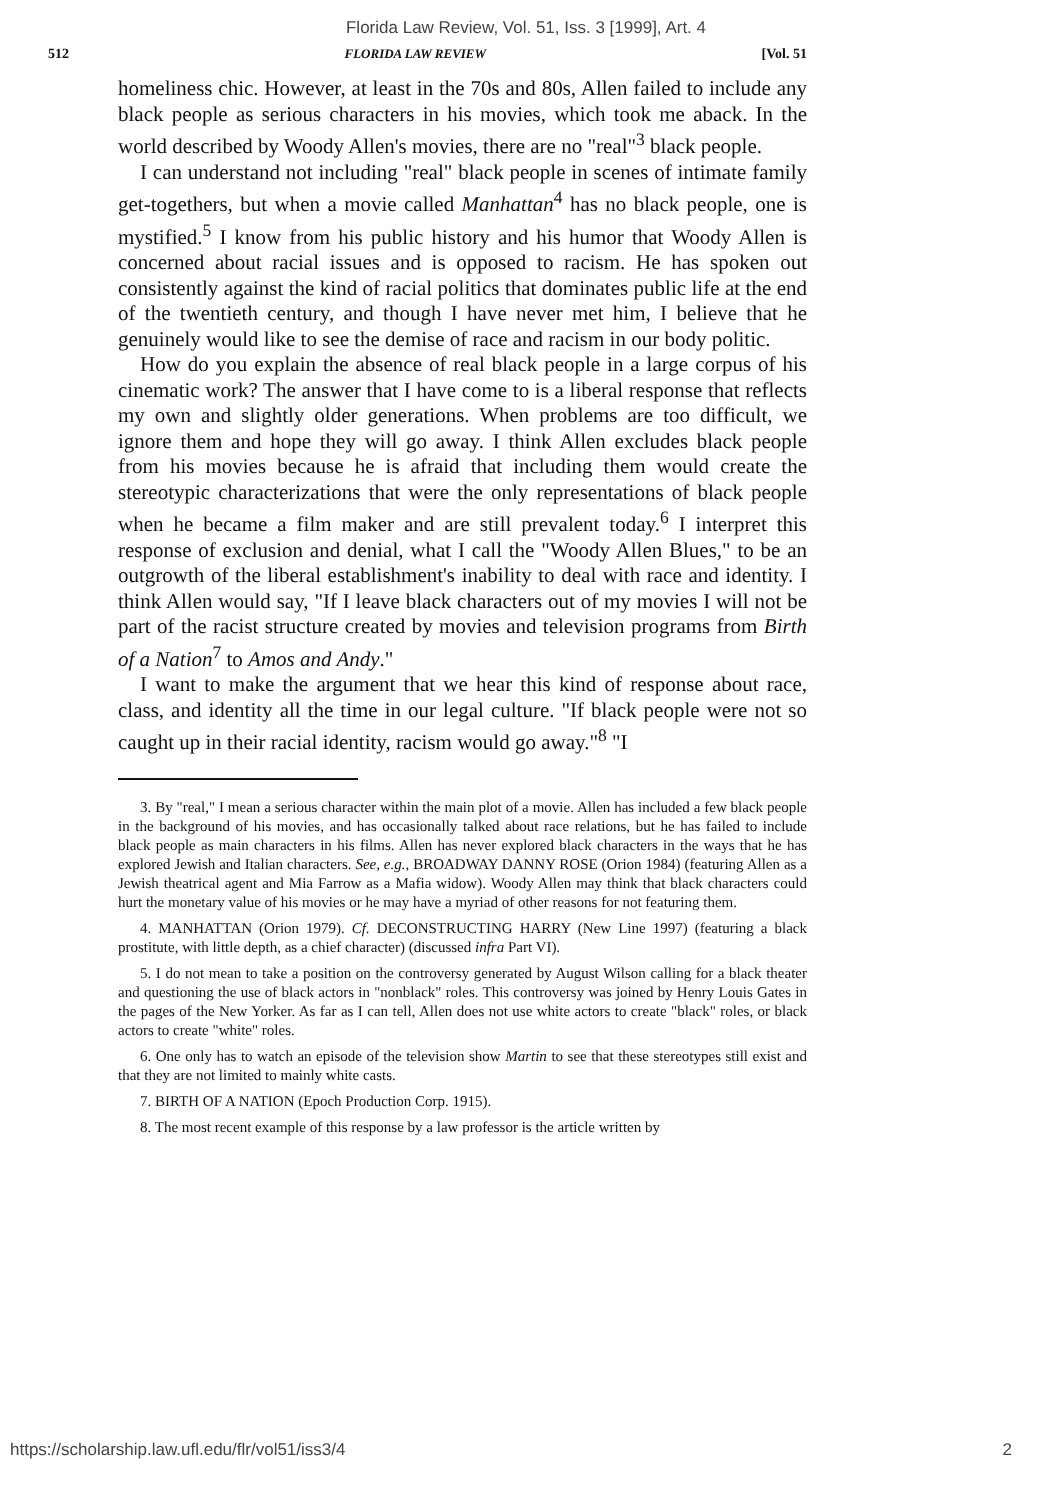Florida Law Review, Vol. 51, Iss. 3 [1999], Art. 4
512 FLORIDA LAW REVIEW [Vol. 51
homeliness chic. However, at least in the 70s and 80s, Allen failed to include any black people as serious characters in his movies, which took me aback. In the world described by Woody Allen's movies, there are no "real"<sup>3</sup> black people.
I can understand not including "real" black people in scenes of intimate family get-togethers, but when a movie called Manhattan<sup>4</sup> has no black people, one is mystified.<sup>5</sup> I know from his public history and his humor that Woody Allen is concerned about racial issues and is opposed to racism. He has spoken out consistently against the kind of racial politics that dominates public life at the end of the twentieth century, and though I have never met him, I believe that he genuinely would like to see the demise of race and racism in our body politic.
How do you explain the absence of real black people in a large corpus of his cinematic work? The answer that I have come to is a liberal response that reflects my own and slightly older generations. When problems are too difficult, we ignore them and hope they will go away. I think Allen excludes black people from his movies because he is afraid that including them would create the stereotypic characterizations that were the only representations of black people when he became a film maker and are still prevalent today.<sup>6</sup> I interpret this response of exclusion and denial, what I call the "Woody Allen Blues," to be an outgrowth of the liberal establishment's inability to deal with race and identity. I think Allen would say, "If I leave black characters out of my movies I will not be part of the racist structure created by movies and television programs from Birth of a Nation<sup>7</sup> to Amos and Andy."
I want to make the argument that we hear this kind of response about race, class, and identity all the time in our legal culture. "If black people were not so caught up in their racial identity, racism would go away."<sup>8</sup> "I
3. By "real," I mean a serious character within the main plot of a movie. Allen has included a few black people in the background of his movies, and has occasionally talked about race relations, but he has failed to include black people as main characters in his films. Allen has never explored black characters in the ways that he has explored Jewish and Italian characters. See, e.g., BROADWAY DANNY ROSE (Orion 1984) (featuring Allen as a Jewish theatrical agent and Mia Farrow as a Mafia widow). Woody Allen may think that black characters could hurt the monetary value of his movies or he may have a myriad of other reasons for not featuring them.
4. MANHATTAN (Orion 1979). Cf. DECONSTRUCTING HARRY (New Line 1997) (featuring a black prostitute, with little depth, as a chief character) (discussed infra Part VI).
5. I do not mean to take a position on the controversy generated by August Wilson calling for a black theater and questioning the use of black actors in "nonblack" roles. This controversy was joined by Henry Louis Gates in the pages of the New Yorker. As far as I can tell, Allen does not use white actors to create "black" roles, or black actors to create "white" roles.
6. One only has to watch an episode of the television show Martin to see that these stereotypes still exist and that they are not limited to mainly white casts.
7. BIRTH OF A NATION (Epoch Production Corp. 1915).
8. The most recent example of this response by a law professor is the article written by
https://scholarship.law.ufl.edu/flr/vol51/iss3/4 2